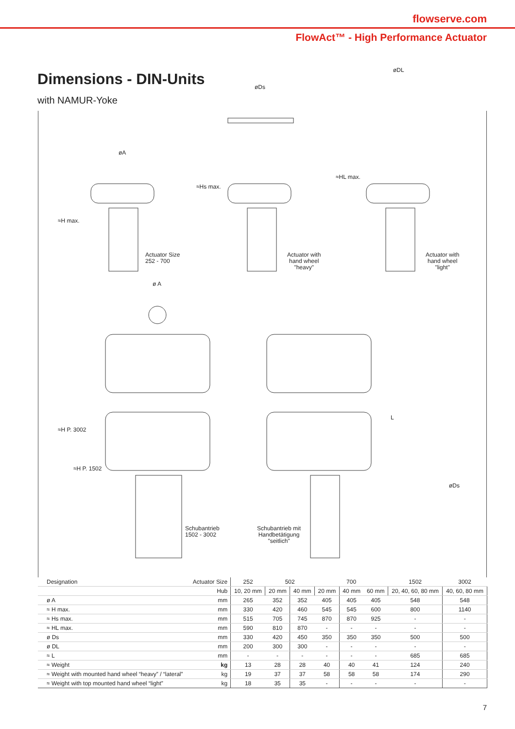flowserve.com
FlowAct™ - High Performance Actuator
Dimensions - DIN-Units
with NAMUR-Yoke
øA
øDs
øDL
≈H max.
≈Hs max.
≈HL max.
Actuator Size
252 - 700
Actuator with
hand wheel
"heavy"
Actuator with
hand wheel
"light"
ø A
≈H P. 3002
≈H P. 1502
L
øDs
Schubantrieb
1502 - 3002
Schubantrieb mit
Handbetätigung
"seitlich"
| Designation | Actuator Size | 252 | 502 | | 700 | | | 1502 | 3002 |
| --- | --- | --- | --- | --- | --- | --- | --- | --- | --- |
| | Hub | 10, 20 mm | 20 mm | 40 mm | 20 mm | 40 mm | 60 mm | 20, 40, 60, 80 mm | 40, 60, 80 mm |
| ø A | mm | 265 | 352 | 352 | 405 | 405 | 405 | 548 | 548 |
| ≈ H max. | mm | 330 | 420 | 460 | 545 | 545 | 600 | 800 | 1140 |
| ≈ Hs max. | mm | 515 | 705 | 745 | 870 | 870 | 925 | - | - |
| ≈ HL max. | mm | 590 | 810 | 870 | - | - | - | - | - |
| ø Ds | mm | 330 | 420 | 450 | 350 | 350 | 350 | 500 | 500 |
| ø DL | mm | 200 | 300 | 300 | - | - | - | - | - |
| ≈ L | mm | - | - | - | - | - | - | 685 | 685 |
| ≈ Weight | kg | 13 | 28 | 28 | 40 | 40 | 41 | 124 | 240 |
| ≈ Weight with mounted hand wheel “heavy” / “lateral” | kg | 19 | 37 | 37 | 58 | 58 | 58 | 174 | 290 |
| ≈ Weight with top mounted hand wheel “light” | kg | 18 | 35 | 35 | - | - | - | - | - |
7